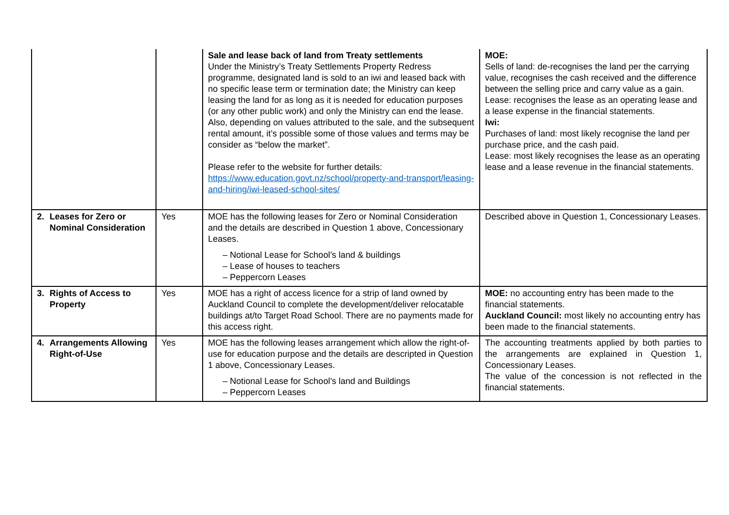| | | Sale and lease back of land from Treaty settlements Under the Ministry’s Treaty Settlements Property Redress programme, designated land is sold to an iwi and leased back with no specific lease term or termination date; the Ministry can keep leasing the land for as long as it is needed for education purposes (or any other public work) and only the Ministry can end the lease. Also, depending on values attributed to the sale, and the subsequent rental amount, it’s possible some of those values and terms may be consider as “below the market”. Please refer to the website for further details: https://www.education.govt.nz/school/property-and-transport/leasing-and-hiring/iwi-leased-school-sites/ | MOE: Sells of land: de-recognises the land per the carrying value, recognises the cash received and the difference between the selling price and carry value as a gain. Lease: recognises the lease as an operating lease and a lease expense in the financial statements. Iwi: Purchases of land: most likely recognise the land per purchase price, and the cash paid. Lease: most likely recognises the lease as an operating lease and a lease revenue in the financial statements. |
| 2. Leases for Zero or Nominal Consideration | Yes | MOE has the following leases for Zero or Nominal Consideration and the details are described in Question 1 above, Concessionary Leases. – Notional Lease for School’s land & buildings – Lease of houses to teachers – Peppercorn Leases | Described above in Question 1, Concessionary Leases. |
| 3. Rights of Access to Property | Yes | MOE has a right of access licence for a strip of land owned by Auckland Council to complete the development/deliver relocatable buildings at/to Target Road School. There are no payments made for this access right. | MOE: no accounting entry has been made to the financial statements. Auckland Council: most likely no accounting entry has been made to the financial statements. |
| 4. Arrangements Allowing Right-of-Use | Yes | MOE has the following leases arrangement which allow the right-of-use for education purpose and the details are descripted in Question 1 above, Concessionary Leases. – Notional Lease for School’s land and Buildings – Peppercorn Leases | The accounting treatments applied by both parties to the arrangements are explained in Question 1, Concessionary Leases. The value of the concession is not reflected in the financial statements. |